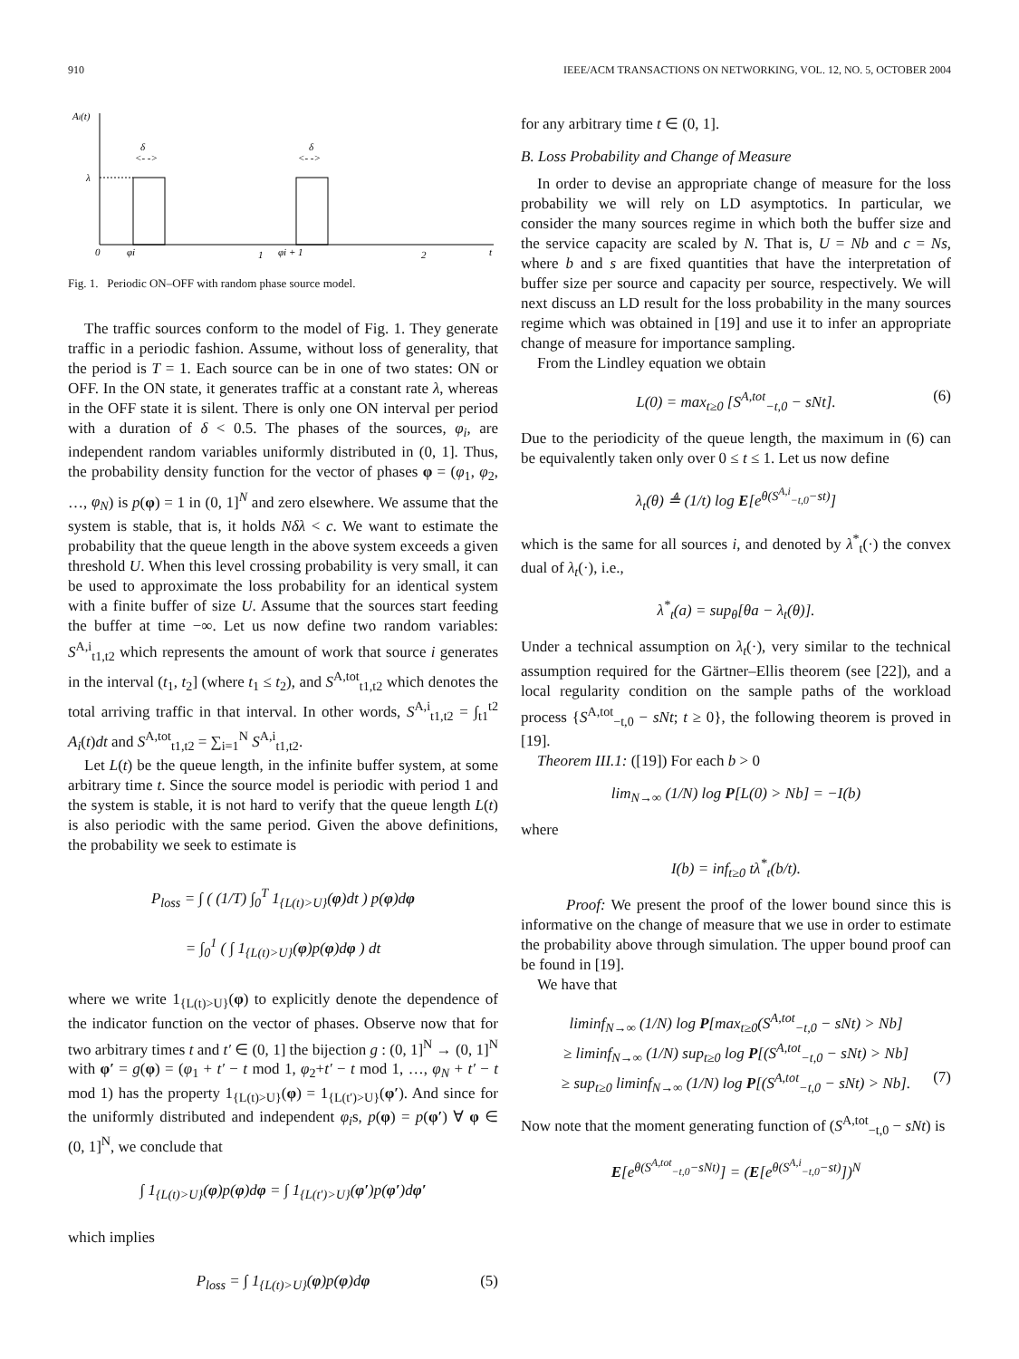910 IEEE/ACM TRANSACTIONS ON NETWORKING, VOL. 12, NO. 5, OCTOBER 2004
Ai(t)
λ
δ
<- ->
δ
<- ->
0
φi
1
φi + 1
2
t
Fig. 1. Periodic ON–OFF with random phase source model.
The traffic sources conform to the model of Fig. 1. They generate traffic in a periodic fashion. Assume, without loss of generality, that the period is T = 1. Each source can be in one of two states: ON or OFF. In the ON state, it generates traffic at a constant rate λ, whereas in the OFF state it is silent. There is only one ON interval per period with a duration of δ < 0.5. The phases of the sources, φ<sub>i</sub>, are independent random variables uniformly distributed in (0, 1]. Thus, the probability density function for the vector of phases φ = (φ<sub>1</sub>, φ<sub>2</sub>, …, φ<sub>N</sub>) is p(φ) = 1 in (0, 1]<sup>N</sup> and zero elsewhere. We assume that the system is stable, that is, it holds Nδλ < c. We want to estimate the probability that the queue length in the above system exceeds a given threshold U. When this level crossing probability is very small, it can be used to approximate the loss probability for an identical system with a finite buffer of size U. Assume that the sources start feeding the buffer at time −∞. Let us now define two random variables: S<sup>A,i</sup><sub>t1,t2</sub> which represents the amount of work that source i generates in the interval (t<sub>1</sub>, t<sub>2</sub>] (where t<sub>1</sub> ≤ t<sub>2</sub>), and S<sup>A,tot</sup><sub>t1,t2</sub> which denotes the total arriving traffic in that interval. In other words, S<sup>A,i</sup><sub>t1,t2</sub> = ∫<sub>t1</sub><sup>t2</sup> A<sub>i</sub>(t)dt and S<sup>A,tot</sup><sub>t1,t2</sub> = ∑<sub>i=1</sub><sup>N</sup> S<sup>A,i</sup><sub>t1,t2</sub>.
Let L(t) be the queue length, in the infinite buffer system, at some arbitrary time t. Since the source model is periodic with period 1 and the system is stable, it is not hard to verify that the queue length L(t) is also periodic with the same period. Given the above definitions, the probability we seek to estimate is
P<sub>loss</sub> = ∫ ( (1/T) ∫<sub>0</sub><sup>T</sup> 1<sub>{L(t)>U}</sub>(φ)dt ) p(φ)dφ
= ∫<sub>0</sub><sup>1</sup> ( ∫ 1<sub>{L(t)>U}</sub>(φ)p(φ)dφ ) dt
where we write 1<sub>{L(t)>U}</sub>(φ) to explicitly denote the dependence of the indicator function on the vector of phases. Observe now that for two arbitrary times t and t′ ∈ (0, 1] the bijection g : (0, 1]<sup>N</sup> → (0, 1]<sup>N</sup> with φ′ = g(φ) = (φ<sub>1</sub> + t′ − t mod 1, φ<sub>2</sub>+t′ − t mod 1, …, φ<sub>N</sub> + t′ − t mod 1) has the property 1<sub>{L(t)>U}</sub>(φ) = 1<sub>{L(t′)>U}</sub>(φ′). And since for the uniformly distributed and independent φ<sub>i</sub>s, p(φ) = p(φ′) ∀ φ ∈ (0, 1]<sup>N</sup>, we conclude that
∫ 1<sub>{L(t)>U}</sub>(φ)p(φ)dφ = ∫ 1<sub>{L(t′)>U}</sub>(φ′)p(φ′)dφ′
which implies
P<sub>loss</sub> = ∫ 1<sub>{L(t)>U}</sub>(φ)p(φ)dφ (5)
for any arbitrary time t ∈ (0, 1].
B. Loss Probability and Change of Measure
In order to devise an appropriate change of measure for the loss probability we will rely on LD asymptotics. In particular, we consider the many sources regime in which both the buffer size and the service capacity are scaled by N. That is, U = Nb and c = Ns, where b and s are fixed quantities that have the interpretation of buffer size per source and capacity per source, respectively. We will next discuss an LD result for the loss probability in the many sources regime which was obtained in [19] and use it to infer an appropriate change of measure for importance sampling.
From the Lindley equation we obtain
L(0) = max<sub>t≥0</sub> [S<sup>A,tot</sup><sub>−t,0</sub> − sNt]. (6)
Due to the periodicity of the queue length, the maximum in (6) can be equivalently taken only over 0 ≤ t ≤ 1. Let us now define
λ<sub>t</sub>(θ) ≜ (1/t) log E[e<sup>θ(S<sup>A,i</sup><sub>−t,0</sub>−st)</sup>]
which is the same for all sources i, and denoted by λ<sup>*</sup><sub>t</sub>(·) the convex dual of λ<sub>t</sub>(·), i.e.,
λ<sup>*</sup><sub>t</sub>(a) = sup<sub>θ</sub>[θa − λ<sub>t</sub>(θ)].
Under a technical assumption on λ<sub>t</sub>(·), very similar to the technical assumption required for the Gärtner–Ellis theorem (see [22]), and a local regularity condition on the sample paths of the workload process {S<sup>A,tot</sup><sub>−t,0</sub> − sNt; t ≥ 0}, the following theorem is proved in [19].
Theorem III.1: ([19]) For each b > 0
lim<sub>N→∞</sub> (1/N) log P[L(0) > Nb] = −I(b)
where
I(b) = inf<sub>t≥0</sub> tλ<sup>*</sup><sub>t</sub>(b/t).
Proof: We present the proof of the lower bound since this is informative on the change of measure that we use in order to estimate the probability above through simulation. The upper bound proof can be found in [19].
We have that
liminf<sub>N→∞</sub> (1/N) log P[max<sub>t≥0</sub>(S<sup>A,tot</sup><sub>−t,0</sub> − sNt) > Nb]
≥ liminf<sub>N→∞</sub> (1/N) sup<sub>t≥0</sub> log P[(S<sup>A,tot</sup><sub>−t,0</sub> − sNt) > Nb]
≥ sup<sub>t≥0</sub> liminf<sub>N→∞</sub> (1/N) log P[(S<sup>A,tot</sup><sub>−t,0</sub> − sNt) > Nb]. (7)
Now note that the moment generating function of (S<sup>A,tot</sup><sub>−t,0</sub> − sNt) is
E[e<sup>θ(S<sup>A,tot</sup><sub>−t,0</sub>−sNt)</sup>] = (E[e<sup>θ(S<sup>A,i</sup><sub>−t,0</sub>−st)</sup>])<sup>N</sup>